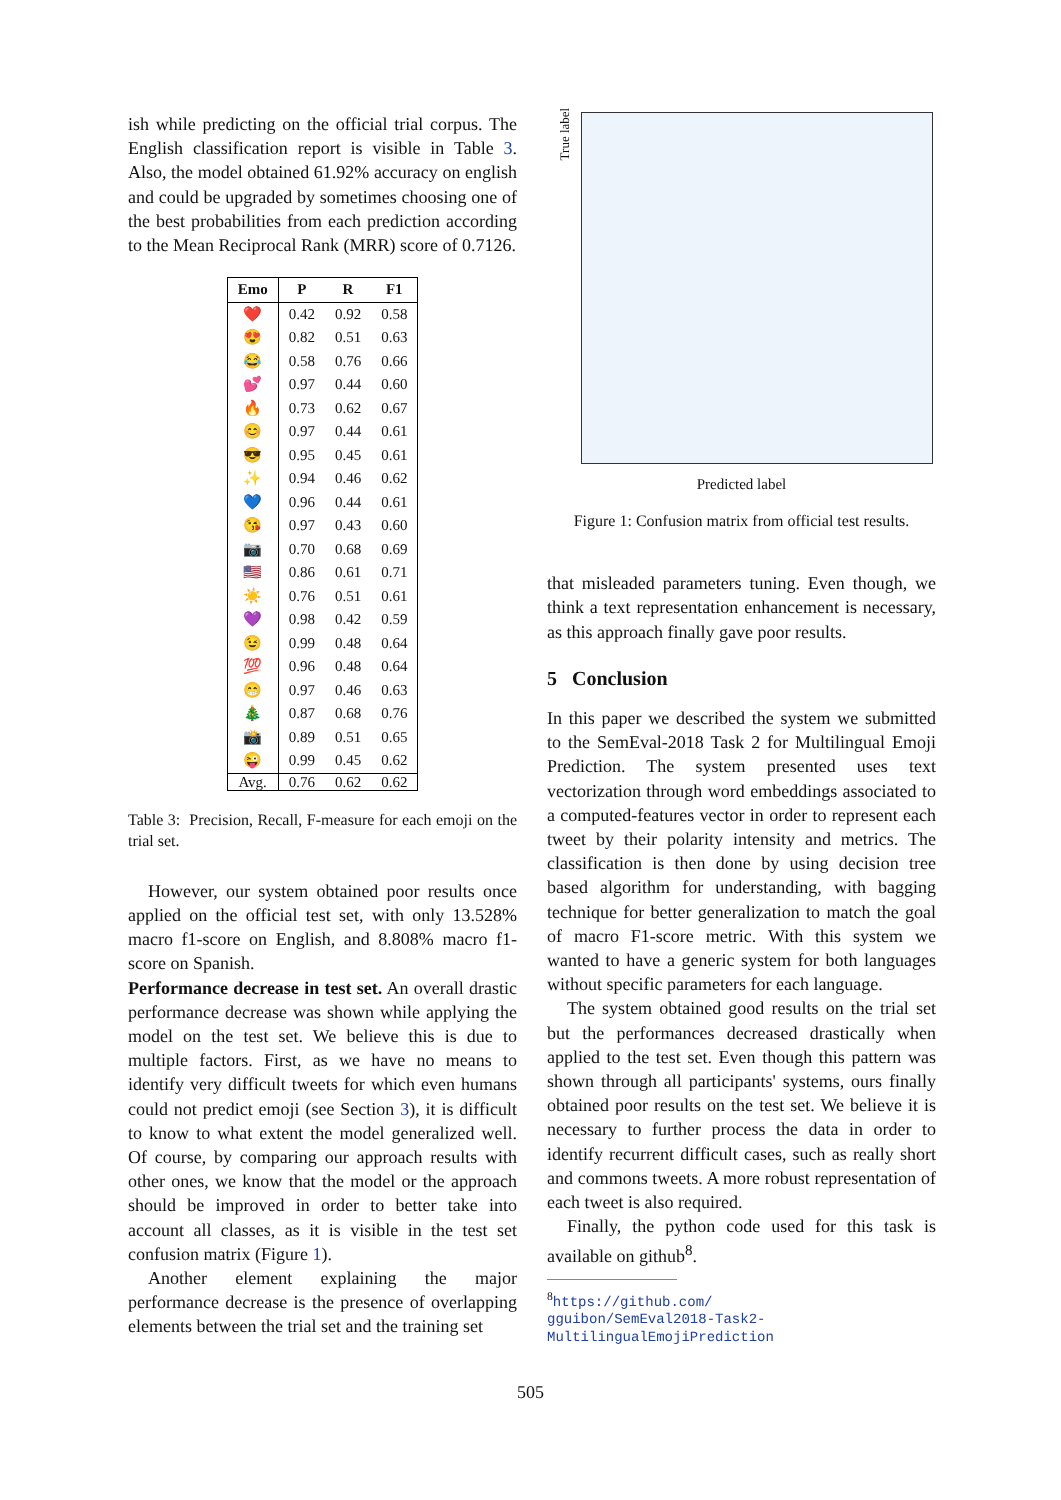ish while predicting on the official trial corpus. The English classification report is visible in Table 3. Also, the model obtained 61.92% accuracy on english and could be upgraded by sometimes choosing one of the best probabilities from each prediction according to the Mean Reciprocal Rank (MRR) score of 0.7126.
| Emo | P | R | F1 |
| --- | --- | --- | --- |
| ❤️ | 0.42 | 0.92 | 0.58 |
| 😍 | 0.82 | 0.51 | 0.63 |
| 😂 | 0.58 | 0.76 | 0.66 |
| 💕 | 0.97 | 0.44 | 0.60 |
| 🔥 | 0.73 | 0.62 | 0.67 |
| 😊 | 0.97 | 0.44 | 0.61 |
| 😎 | 0.95 | 0.45 | 0.61 |
| ✨ | 0.94 | 0.46 | 0.62 |
| 💙 | 0.96 | 0.44 | 0.61 |
| 😘 | 0.97 | 0.43 | 0.60 |
| 📷 | 0.70 | 0.68 | 0.69 |
| 🇺🇸 | 0.86 | 0.61 | 0.71 |
| ☀️ | 0.76 | 0.51 | 0.61 |
| 💜 | 0.98 | 0.42 | 0.59 |
| 😉 | 0.99 | 0.48 | 0.64 |
| 💯 | 0.96 | 0.48 | 0.64 |
| 😁 | 0.97 | 0.46 | 0.63 |
| 🎄 | 0.87 | 0.68 | 0.76 |
| 📸 | 0.89 | 0.51 | 0.65 |
| 😜 | 0.99 | 0.45 | 0.62 |
| Avg. | 0.76 | 0.62 | 0.62 |
Table 3: Precision, Recall, F-measure for each emoji on the trial set.
However, our system obtained poor results once applied on the official test set, with only 13.528% macro f1-score on English, and 8.808% macro f1-score on Spanish.
Performance decrease in test set. An overall drastic performance decrease was shown while applying the model on the test set. We believe this is due to multiple factors. First, as we have no means to identify very difficult tweets for which even humans could not predict emoji (see Section 3), it is difficult to know to what extent the model generalized well. Of course, by comparing our approach results with other ones, we know that the model or the approach should be improved in order to better take into account all classes, as it is visible in the test set confusion matrix (Figure 1).
Another element explaining the major performance decrease is the presence of overlapping elements between the trial set and the training set
Predicted label
True label
Figure 1: Confusion matrix from official test results.
that misleaded parameters tuning. Even though, we think a text representation enhancement is necessary, as this approach finally gave poor results.
5 Conclusion
In this paper we described the system we submitted to the SemEval-2018 Task 2 for Multilingual Emoji Prediction. The system presented uses text vectorization through word embeddings associated to a computed-features vector in order to represent each tweet by their polarity intensity and metrics. The classification is then done by using decision tree based algorithm for understanding, with bagging technique for better generalization to match the goal of macro F1-score metric. With this system we wanted to have a generic system for both languages without specific parameters for each language.
The system obtained good results on the trial set but the performances decreased drastically when applied to the test set. Even though this pattern was shown through all participants' systems, ours finally obtained poor results on the test set. We believe it is necessary to further process the data in order to identify recurrent difficult cases, such as really short and commons tweets. A more robust representation of each tweet is also required.
Finally, the python code used for this task is available on github<sup>8</sup>.
<sup>8</sup> https://github.com/
gguibon/SemEval2018-Task2-
MultilingualEmojiPrediction
505